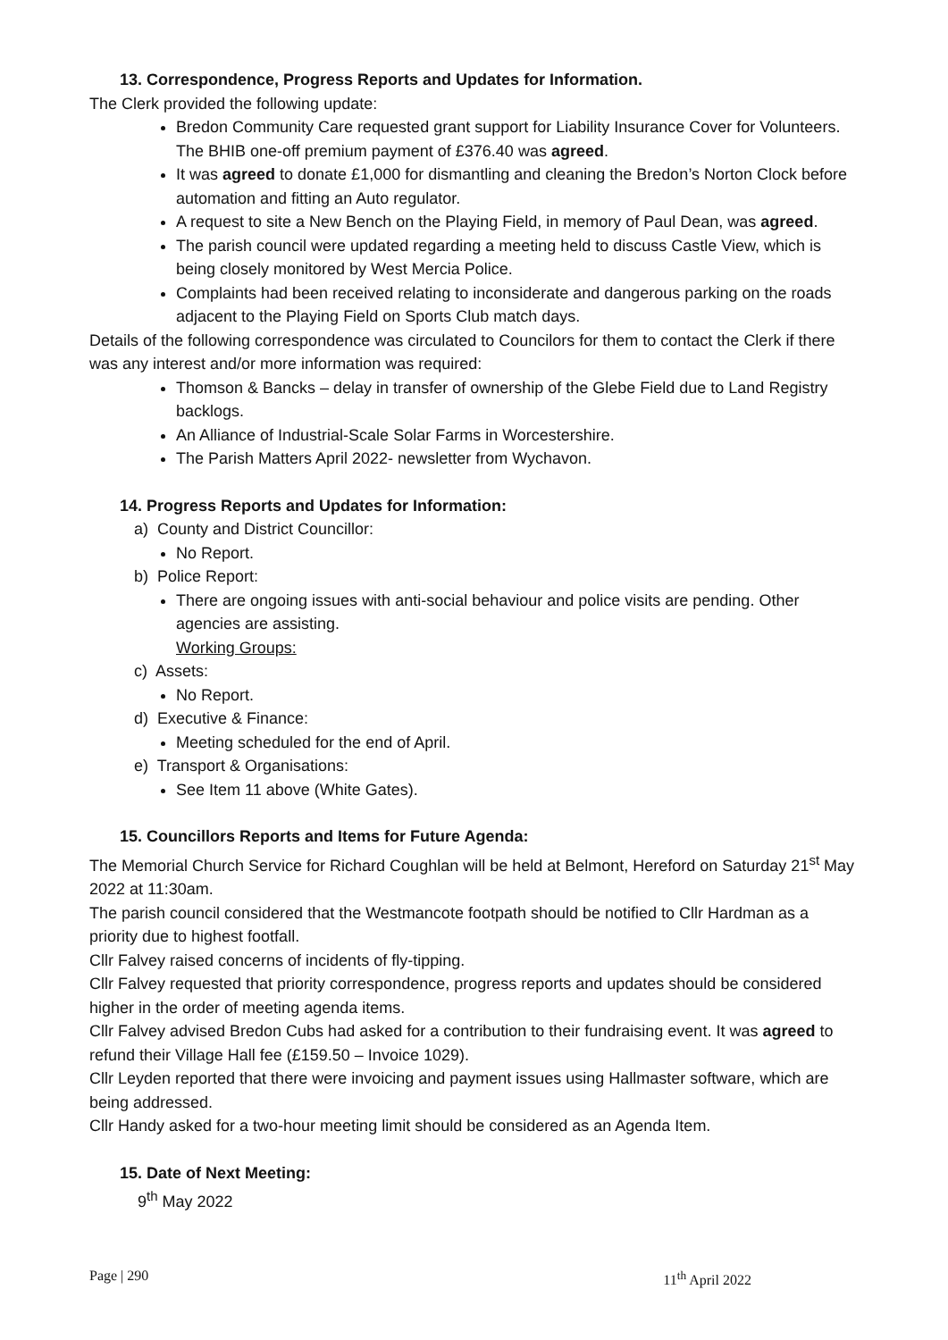13. Correspondence, Progress Reports and Updates for Information.
The Clerk provided the following update:
Bredon Community Care requested grant support for Liability Insurance Cover for Volunteers. The BHIB one-off premium payment of £376.40 was agreed.
It was agreed to donate £1,000 for dismantling and cleaning the Bredon’s Norton Clock before automation and fitting an Auto regulator.
A request to site a New Bench on the Playing Field, in memory of Paul Dean, was agreed.
The parish council were updated regarding a meeting held to discuss Castle View, which is being closely monitored by West Mercia Police.
Complaints had been received relating to inconsiderate and dangerous parking on the roads adjacent to the Playing Field on Sports Club match days.
Details of the following correspondence was circulated to Councilors for them to contact the Clerk if there was any interest and/or more information was required:
Thomson & Bancks – delay in transfer of ownership of the Glebe Field due to Land Registry backlogs.
An Alliance of Industrial-Scale Solar Farms in Worcestershire.
The Parish Matters April 2022- newsletter from Wychavon.
14. Progress Reports and Updates for Information:
a) County and District Councillor:
No Report.
b) Police Report:
There are ongoing issues with anti-social behaviour and police visits are pending. Other agencies are assisting.
Working Groups:
c) Assets:
No Report.
d) Executive & Finance:
Meeting scheduled for the end of April.
e) Transport & Organisations:
See Item 11 above (White Gates).
15. Councillors Reports and Items for Future Agenda:
The Memorial Church Service for Richard Coughlan will be held at Belmont, Hereford on Saturday 21<sup>st</sup> May 2022 at 11:30am.
The parish council considered that the Westmancote footpath should be notified to Cllr Hardman as a priority due to highest footfall.
Cllr Falvey raised concerns of incidents of fly-tipping.
Cllr Falvey requested that priority correspondence, progress reports and updates should be considered higher in the order of meeting agenda items.
Cllr Falvey advised Bredon Cubs had asked for a contribution to their fundraising event. It was agreed to refund their Village Hall fee (£159.50 – Invoice 1029).
Cllr Leyden reported that there were invoicing and payment issues using Hallmaster software, which are being addressed.
Cllr Handy asked for a two-hour meeting limit should be considered as an Agenda Item.
15. Date of Next Meeting:
9<sup>th</sup> May 2022
Page | 290 11<sup>th</sup> April 2022